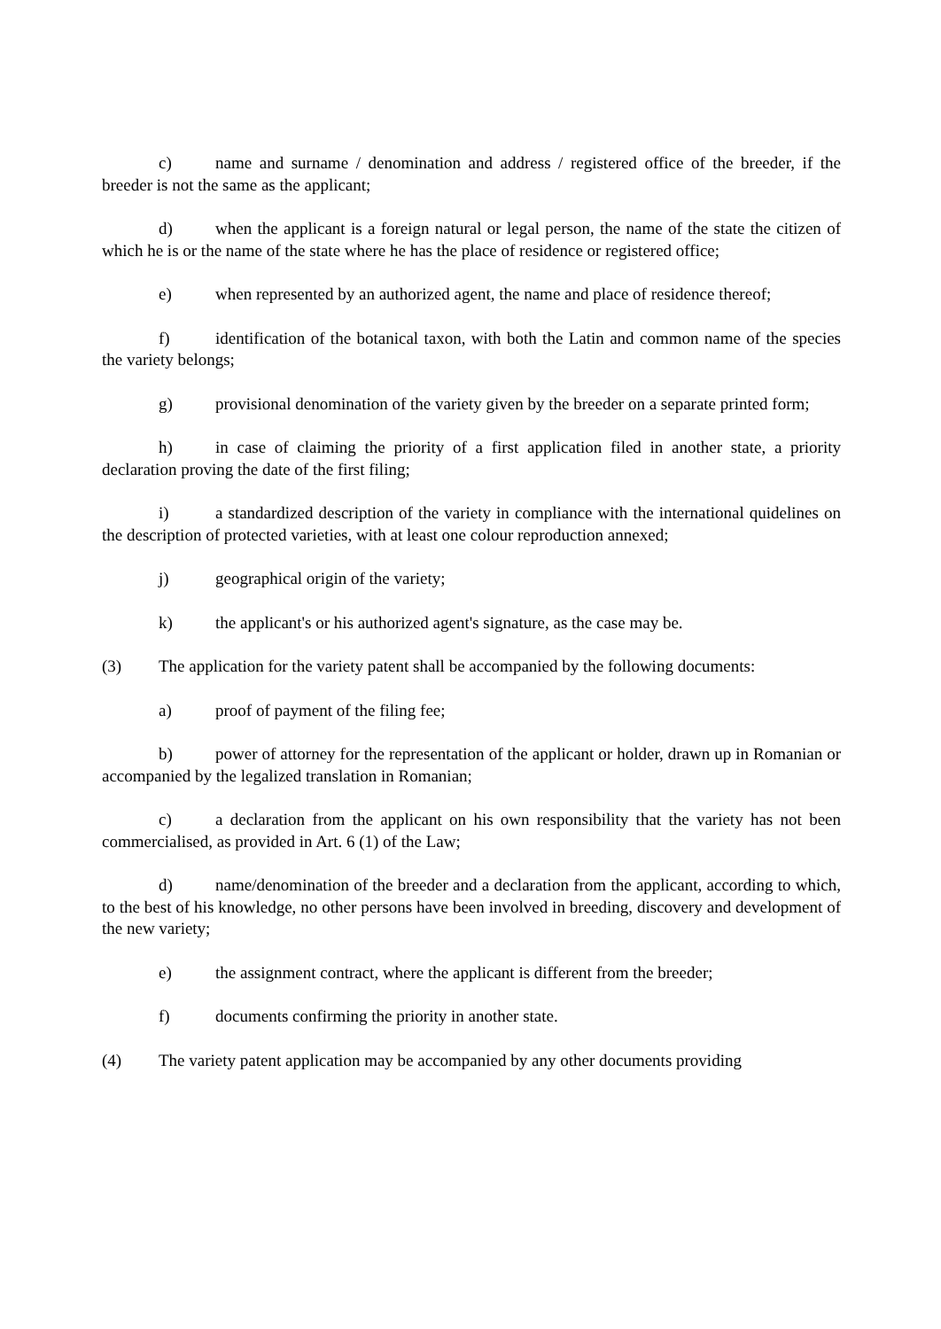c) name and surname / denomination and address / registered office of the breeder, if the breeder is not the same as the applicant;
d) when the applicant is a foreign natural or legal person, the name of the state the citizen of which he is or the name of the state where he has the place of residence or registered office;
e) when represented by an authorized agent, the name and place of residence thereof;
f) identification of the botanical taxon, with both the Latin and common name of the species the variety belongs;
g) provisional denomination of the variety given by the breeder on a separate printed form;
h) in case of claiming the priority of a first application filed in another state, a priority declaration proving the date of the first filing;
i) a standardized description of the variety in compliance with the international quidelines on the description of protected varieties, with at least one colour reproduction annexed;
j) geographical origin of the variety;
k) the applicant's or his authorized agent's signature, as the case may be.
(3) The application for the variety patent shall be accompanied by the following documents:
a) proof of payment of the filing fee;
b) power of attorney for the representation of the applicant or holder, drawn up in Romanian or accompanied by the legalized translation in Romanian;
c) a declaration from the applicant on his own responsibility that the variety has not been commercialised, as provided in Art. 6 (1) of the Law;
d) name/denomination of the breeder and a declaration from the applicant, according to which, to the best of his knowledge, no other persons have been involved in breeding, discovery and development of the new variety;
e) the assignment contract, where the applicant is different from the breeder;
f) documents confirming the priority in another state.
(4) The variety patent application may be accompanied by any other documents providing